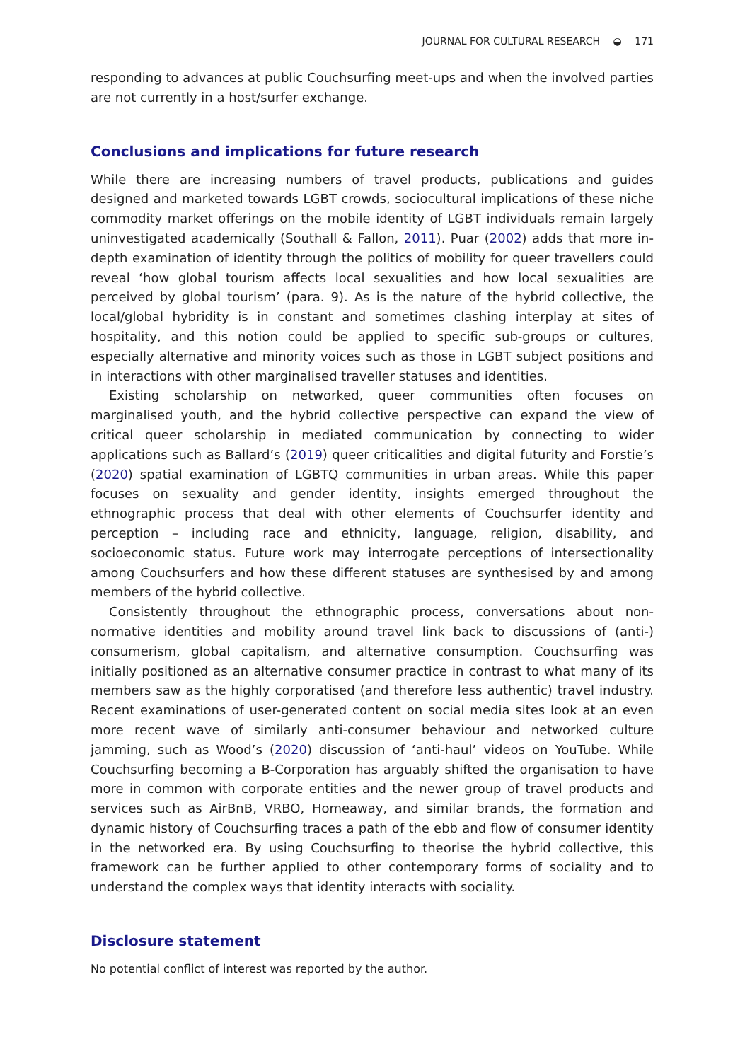JOURNAL FOR CULTURAL RESEARCH ◒ 171
responding to advances at public Couchsurfing meet-ups and when the involved parties are not currently in a host/surfer exchange.
Conclusions and implications for future research
While there are increasing numbers of travel products, publications and guides designed and marketed towards LGBT crowds, sociocultural implications of these niche commodity market offerings on the mobile identity of LGBT individuals remain largely uninvestigated academically (Southall & Fallon, 2011). Puar (2002) adds that more in-depth examination of identity through the politics of mobility for queer travellers could reveal ‘how global tourism affects local sexualities and how local sexualities are perceived by global tourism’ (para. 9). As is the nature of the hybrid collective, the local/global hybridity is in constant and sometimes clashing interplay at sites of hospitality, and this notion could be applied to specific sub-groups or cultures, especially alternative and minority voices such as those in LGBT subject positions and in interactions with other marginalised traveller statuses and identities.
Existing scholarship on networked, queer communities often focuses on marginalised youth, and the hybrid collective perspective can expand the view of critical queer scholarship in mediated communication by connecting to wider applications such as Ballard’s (2019) queer criticalities and digital futurity and Forstie’s (2020) spatial examination of LGBTQ communities in urban areas. While this paper focuses on sexuality and gender identity, insights emerged throughout the ethnographic process that deal with other elements of Couchsurfer identity and perception – including race and ethnicity, language, religion, disability, and socioeconomic status. Future work may interrogate perceptions of intersectionality among Couchsurfers and how these different statuses are synthesised by and among members of the hybrid collective.
Consistently throughout the ethnographic process, conversations about non-normative identities and mobility around travel link back to discussions of (anti-) consumerism, global capitalism, and alternative consumption. Couchsurfing was initially positioned as an alternative consumer practice in contrast to what many of its members saw as the highly corporatised (and therefore less authentic) travel industry. Recent examinations of user-generated content on social media sites look at an even more recent wave of similarly anti-consumer behaviour and networked culture jamming, such as Wood’s (2020) discussion of ‘anti-haul’ videos on YouTube. While Couchsurfing becoming a B-Corporation has arguably shifted the organisation to have more in common with corporate entities and the newer group of travel products and services such as AirBnB, VRBO, Homeaway, and similar brands, the formation and dynamic history of Couchsurfing traces a path of the ebb and flow of consumer identity in the networked era. By using Couchsurfing to theorise the hybrid collective, this framework can be further applied to other contemporary forms of sociality and to understand the complex ways that identity interacts with sociality.
Disclosure statement
No potential conflict of interest was reported by the author.